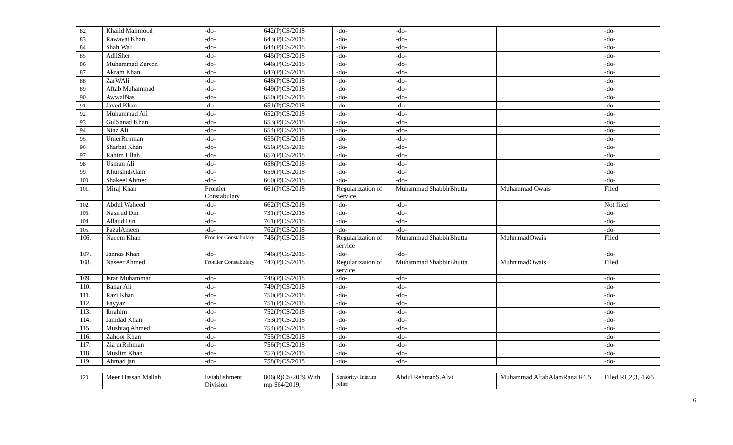| 82. | Khalid Mahmood | -do- | 642(P)CS/2018 | -do- | -do- | | -do- |
| 83. | Rawayat Khan | -do- | 643(P)CS/2018 | -do- | -do- | | -do- |
| 84. | Shah Wali | -do- | 644(P)CS/2018 | -do- | -do- | | -do- |
| 85. | AdilSher | -do- | 645(P)CS/2018 | -do- | -do- | | -do- |
| 86. | Muhammad Zareen | -do- | 646(P)CS/2018 | -do- | -do- | | -do- |
| 87. | Akram Khan | -do- | 647(P)CS/2018 | -do- | -do- | | -do- |
| 88. | ZarWAli | -do- | 648(P)CS/2018 | -do- | -do- | | -do- |
| 89. | Aftab Muhammad | -do- | 649(P)CS/2018 | -do- | -do- | | -do- |
| 90. | AwwalNas | -do- | 650(P)CS/2018 | -do- | -do- | | -do- |
| 91. | Javed Khan | -do- | 651(P)CS/2018 | -do- | -do- | | -do- |
| 92. | Muhammad Ali | -do- | 652(P)CS/2018 | -do- | -do- | | -do- |
| 93. | GulSanad Khan | -do- | 653(P)CS/2018 | -do- | -do- | | -do- |
| 94. | Niaz Ali | -do- | 654(P)CS/2018 | -do- | -do- | | -do- |
| 95. | UmerRehman | -do- | 655(P)CS/2018 | -do- | -do- | | -do- |
| 96. | Sharbat Khan | -do- | 656(P)CS/2018 | -do- | -do- | | -do- |
| 97. | Rahim Ullah | -do- | 657(P)CS/2018 | -do- | -do- | | -do- |
| 98. | Usman Ali | -do- | 658(P)CS/2018 | -do- | -do- | | -do- |
| 99. | KhurshidAlam | -do- | 659(P)CS/2018 | -do- | -do- | | -do- |
| 100. | Shakeel Ahmed | -do- | 660(P)CS/2018 | -do- | -do- | | -do- |
| 101. | Miraj Khan | Frontier Constabulary | 661(P)CS/2018 | Regularization of Service | Muhammad ShabbirBhutta | Muhammad Owais | Filed |
| 102. | Abdul Waheed | -do- | 662(P)CS/2018 | -do- | -do- | | Not filed |
| 103. | Nasirud Din | -do- | 731(P)CS/2018 | -do- | -do- | | -do- |
| 104. | Allaud Din | -do- | 761(P)CS/2018 | -do- | -do- | | -do- |
| 105. | FazalAmeen | -do- | 762(P)CS/2018 | -do- | -do- | | -do- |
| 106. | Naeem Khan | Frontier Constabulary | 745(P)CS/2018 | Regularization of service | Muhammad ShabbirBhutta | MuhmmadOwais | Filed |
| 107. | Jannas Khan | -do- | 746(P)CS/2018 | -do- | -do- | | -do- |
| 108. | Naseer Ahmed | Frontier Constabulary | 747(P)CS/2018 | Regularization of service | Muhammad ShabbirBhutta | MuhmmadOwais | Filed |
| 109. | Israr Muhammad | -do- | 748(P)CS/2018 | -do- | -do- | | -do- |
| 110. | Bahar Ali | -do- | 749(P)CS/2018 | -do- | -do- | | -do- |
| 111. | Razi Khan | -do- | 750(P)CS/2018 | -do- | -do- | | -do- |
| 112. | Fayyaz | -do- | 751(P)CS/2018 | -do- | -do- | | -do- |
| 113. | Ibrahim | -do- | 752(P)CS/2018 | -do- | -do- | | -do- |
| 114. | Jamdad Khan | -do- | 753(P)CS/2018 | -do- | -do- | | -do- |
| 115. | Mushtaq Ahmed | -do- | 754(P)CS/2018 | -do- | -do- | | -do- |
| 116. | Zahoor Khan | -do- | 755(P)CS/2018 | -do- | -do- | | -do- |
| 117. | Zia urRehman | -do- | 756(P)CS/2018 | -do- | -do- | | -do- |
| 118. | Muslim Khan | -do- | 757(P)CS/2018 | -do- | -do- | | -do- |
| 119. | Ahmad jan | -do- | 758(P)CS/2018 | -do- | -do- | | -do- |
| 120. | Meer Hassan Mallah | Establishment Division | 806(R)CS/2019 With mp 564/2019, | Seniority/ Interim relief | Abdul RehmanS.Alvi | Muhammad AftabAlamRana R4,5 | Filed R1,2,3, 4 &5 |
6